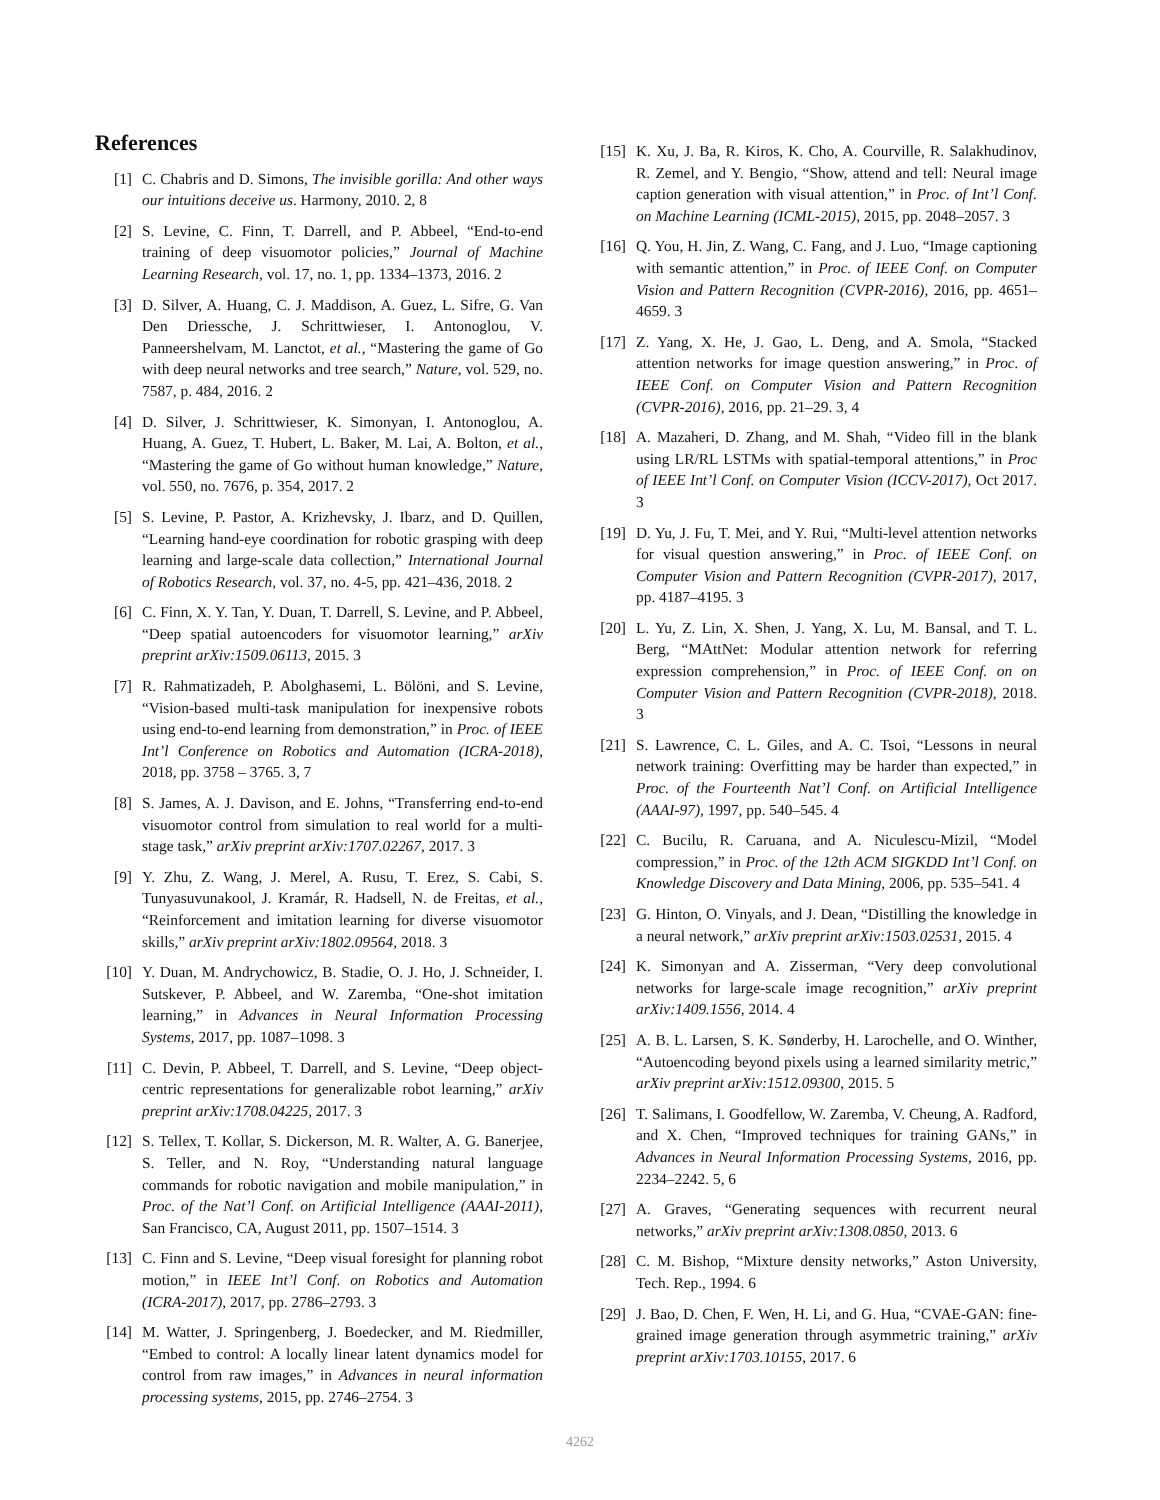References
[1] C. Chabris and D. Simons, The invisible gorilla: And other ways our intuitions deceive us. Harmony, 2010. 2, 8
[2] S. Levine, C. Finn, T. Darrell, and P. Abbeel, “End-to-end training of deep visuomotor policies,” Journal of Machine Learning Research, vol. 17, no. 1, pp. 1334–1373, 2016. 2
[3] D. Silver, A. Huang, C. J. Maddison, A. Guez, L. Sifre, G. Van Den Driessche, J. Schrittwieser, I. Antonoglou, V. Panneershelvam, M. Lanctot, et al., “Mastering the game of Go with deep neural networks and tree search,” Nature, vol. 529, no. 7587, p. 484, 2016. 2
[4] D. Silver, J. Schrittwieser, K. Simonyan, I. Antonoglou, A. Huang, A. Guez, T. Hubert, L. Baker, M. Lai, A. Bolton, et al., “Mastering the game of Go without human knowledge,” Nature, vol. 550, no. 7676, p. 354, 2017. 2
[5] S. Levine, P. Pastor, A. Krizhevsky, J. Ibarz, and D. Quillen, “Learning hand-eye coordination for robotic grasping with deep learning and large-scale data collection,” International Journal of Robotics Research, vol. 37, no. 4-5, pp. 421–436, 2018. 2
[6] C. Finn, X. Y. Tan, Y. Duan, T. Darrell, S. Levine, and P. Abbeel, “Deep spatial autoencoders for visuomotor learning,” arXiv preprint arXiv:1509.06113, 2015. 3
[7] R. Rahmatizadeh, P. Abolghasemi, L. Bölöni, and S. Levine, “Vision-based multi-task manipulation for inexpensive robots using end-to-end learning from demonstration,” in Proc. of IEEE Int’l Conference on Robotics and Automation (ICRA-2018), 2018, pp. 3758 – 3765. 3, 7
[8] S. James, A. J. Davison, and E. Johns, “Transferring end-to-end visuomotor control from simulation to real world for a multi-stage task,” arXiv preprint arXiv:1707.02267, 2017. 3
[9] Y. Zhu, Z. Wang, J. Merel, A. Rusu, T. Erez, S. Cabi, S. Tunyasuvunakool, J. Kramár, R. Hadsell, N. de Freitas, et al., “Reinforcement and imitation learning for diverse visuomotor skills,” arXiv preprint arXiv:1802.09564, 2018. 3
[10] Y. Duan, M. Andrychowicz, B. Stadie, O. J. Ho, J. Schneider, I. Sutskever, P. Abbeel, and W. Zaremba, “One-shot imitation learning,” in Advances in Neural Information Processing Systems, 2017, pp. 1087–1098. 3
[11] C. Devin, P. Abbeel, T. Darrell, and S. Levine, “Deep object-centric representations for generalizable robot learning,” arXiv preprint arXiv:1708.04225, 2017. 3
[12] S. Tellex, T. Kollar, S. Dickerson, M. R. Walter, A. G. Banerjee, S. Teller, and N. Roy, “Understanding natural language commands for robotic navigation and mobile manipulation,” in Proc. of the Nat’l Conf. on Artificial Intelligence (AAAI-2011), San Francisco, CA, August 2011, pp. 1507–1514. 3
[13] C. Finn and S. Levine, “Deep visual foresight for planning robot motion,” in IEEE Int’l Conf. on Robotics and Automation (ICRA-2017), 2017, pp. 2786–2793. 3
[14] M. Watter, J. Springenberg, J. Boedecker, and M. Riedmiller, “Embed to control: A locally linear latent dynamics model for control from raw images,” in Advances in neural information processing systems, 2015, pp. 2746–2754. 3
[15] K. Xu, J. Ba, R. Kiros, K. Cho, A. Courville, R. Salakhudinov, R. Zemel, and Y. Bengio, “Show, attend and tell: Neural image caption generation with visual attention,” in Proc. of Int’l Conf. on Machine Learning (ICML-2015), 2015, pp. 2048–2057. 3
[16] Q. You, H. Jin, Z. Wang, C. Fang, and J. Luo, “Image captioning with semantic attention,” in Proc. of IEEE Conf. on Computer Vision and Pattern Recognition (CVPR-2016), 2016, pp. 4651–4659. 3
[17] Z. Yang, X. He, J. Gao, L. Deng, and A. Smola, “Stacked attention networks for image question answering,” in Proc. of IEEE Conf. on Computer Vision and Pattern Recognition (CVPR-2016), 2016, pp. 21–29. 3, 4
[18] A. Mazaheri, D. Zhang, and M. Shah, “Video fill in the blank using LR/RL LSTMs with spatial-temporal attentions,” in Proc of IEEE Int’l Conf. on Computer Vision (ICCV-2017), Oct 2017. 3
[19] D. Yu, J. Fu, T. Mei, and Y. Rui, “Multi-level attention networks for visual question answering,” in Proc. of IEEE Conf. on Computer Vision and Pattern Recognition (CVPR-2017), 2017, pp. 4187–4195. 3
[20] L. Yu, Z. Lin, X. Shen, J. Yang, X. Lu, M. Bansal, and T. L. Berg, “MAttNet: Modular attention network for referring expression comprehension,” in Proc. of IEEE Conf. on on Computer Vision and Pattern Recognition (CVPR-2018), 2018. 3
[21] S. Lawrence, C. L. Giles, and A. C. Tsoi, “Lessons in neural network training: Overfitting may be harder than expected,” in Proc. of the Fourteenth Nat’l Conf. on Artificial Intelligence (AAAI-97), 1997, pp. 540–545. 4
[22] C. Bucilu, R. Caruana, and A. Niculescu-Mizil, “Model compression,” in Proc. of the 12th ACM SIGKDD Int’l Conf. on Knowledge Discovery and Data Mining, 2006, pp. 535–541. 4
[23] G. Hinton, O. Vinyals, and J. Dean, “Distilling the knowledge in a neural network,” arXiv preprint arXiv:1503.02531, 2015. 4
[24] K. Simonyan and A. Zisserman, “Very deep convolutional networks for large-scale image recognition,” arXiv preprint arXiv:1409.1556, 2014. 4
[25] A. B. L. Larsen, S. K. Sønderby, H. Larochelle, and O. Winther, “Autoencoding beyond pixels using a learned similarity metric,” arXiv preprint arXiv:1512.09300, 2015. 5
[26] T. Salimans, I. Goodfellow, W. Zaremba, V. Cheung, A. Radford, and X. Chen, “Improved techniques for training GANs,” in Advances in Neural Information Processing Systems, 2016, pp. 2234–2242. 5, 6
[27] A. Graves, “Generating sequences with recurrent neural networks,” arXiv preprint arXiv:1308.0850, 2013. 6
[28] C. M. Bishop, “Mixture density networks,” Aston University, Tech. Rep., 1994. 6
[29] J. Bao, D. Chen, F. Wen, H. Li, and G. Hua, “CVAE-GAN: fine-grained image generation through asymmetric training,” arXiv preprint arXiv:1703.10155, 2017. 6
4262